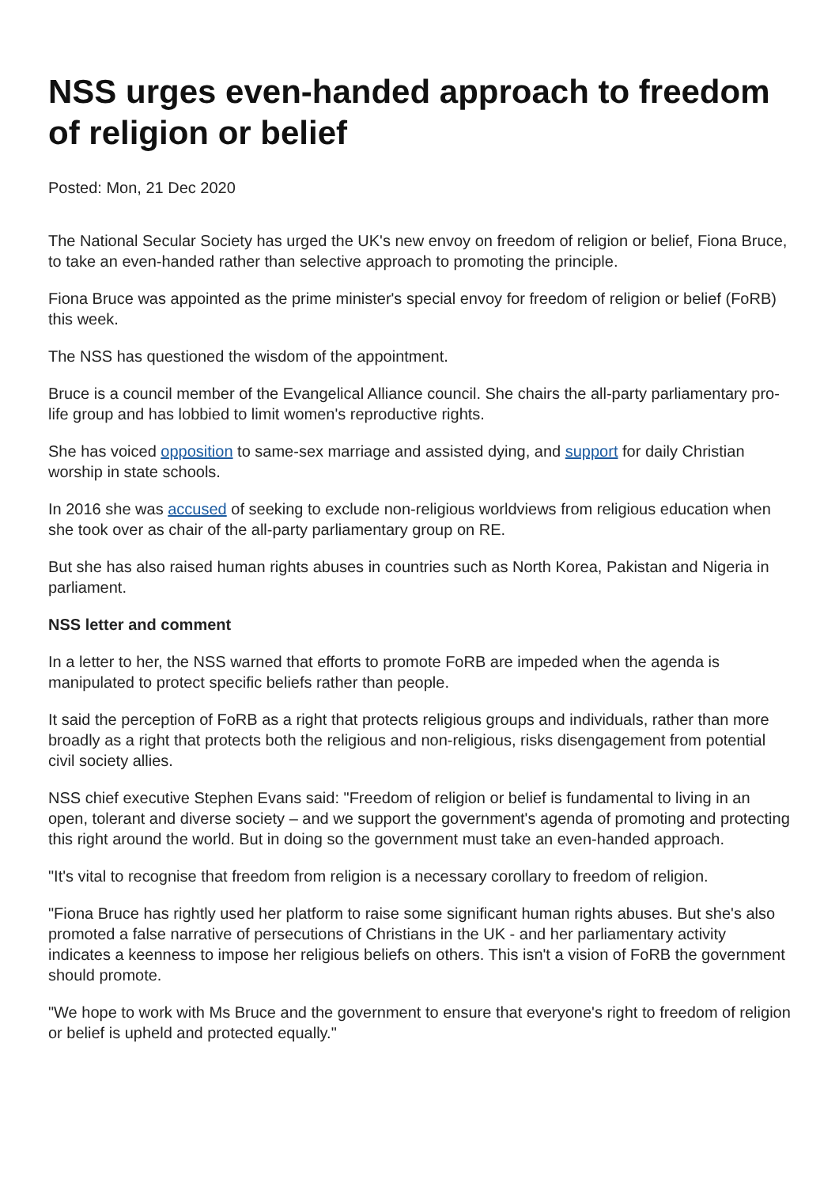NSS urges even-handed approach to freedom of religion or belief
Posted: Mon, 21 Dec 2020
The National Secular Society has urged the UK's new envoy on freedom of religion or belief, Fiona Bruce, to take an even-handed rather than selective approach to promoting the principle.
Fiona Bruce was appointed as the prime minister's special envoy for freedom of religion or belief (FoRB) this week.
The NSS has questioned the wisdom of the appointment.
Bruce is a council member of the Evangelical Alliance council. She chairs the all-party parliamentary pro-life group and has lobbied to limit women's reproductive rights.
She has voiced opposition to same-sex marriage and assisted dying, and support for daily Christian worship in state schools.
In 2016 she was accused of seeking to exclude non-religious worldviews from religious education when she took over as chair of the all-party parliamentary group on RE.
But she has also raised human rights abuses in countries such as North Korea, Pakistan and Nigeria in parliament.
NSS letter and comment
In a letter to her, the NSS warned that efforts to promote FoRB are impeded when the agenda is manipulated to protect specific beliefs rather than people.
It said the perception of FoRB as a right that protects religious groups and individuals, rather than more broadly as a right that protects both the religious and non-religious, risks disengagement from potential civil society allies.
NSS chief executive Stephen Evans said: "Freedom of religion or belief is fundamental to living in an open, tolerant and diverse society – and we support the government's agenda of promoting and protecting this right around the world. But in doing so the government must take an even-handed approach.
"It's vital to recognise that freedom from religion is a necessary corollary to freedom of religion.
"Fiona Bruce has rightly used her platform to raise some significant human rights abuses. But she's also promoted a false narrative of persecutions of Christians in the UK - and her parliamentary activity indicates a keenness to impose her religious beliefs on others. This isn't a vision of FoRB the government should promote.
"We hope to work with Ms Bruce and the government to ensure that everyone's right to freedom of religion or belief is upheld and protected equally."